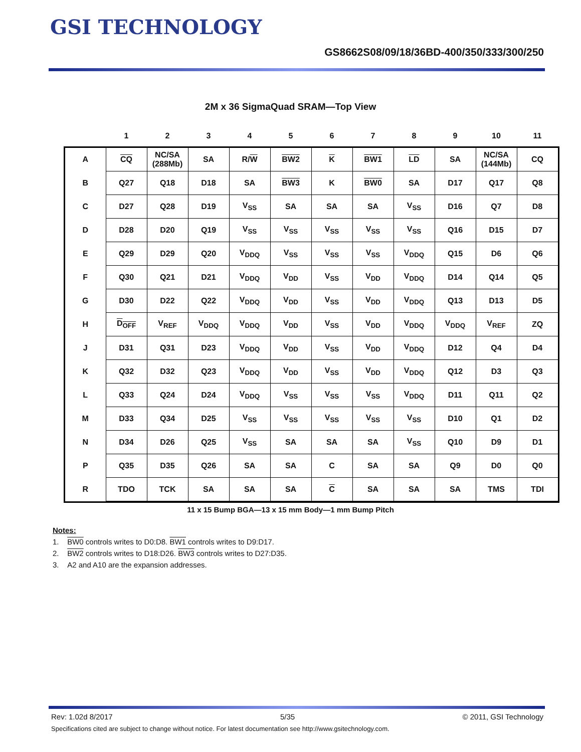GSI TECHNOLOGY
GS8662S08/09/18/36BD-400/350/333/300/250
2M x 36 SigmaQuad SRAM—Top View
| | 1 | 2 | 3 | 4 | 5 | 6 | 7 | 8 | 9 | 10 | 11 |
| --- | --- | --- | --- | --- | --- | --- | --- | --- | --- | --- | --- |
| A | CQ | NC/SA (288Mb) | SA | R/ W | BW2 | K | BW1 | LD | SA | NC/SA (144Mb) | CQ |
| B | Q27 | Q18 | D18 | SA | BW3 | K | BW0 | SA | D17 | Q17 | Q8 |
| C | D27 | Q28 | D19 | V<sub>SS</sub> | SA | SA | SA | V<sub>SS</sub> | D16 | Q7 | D8 |
| D | D28 | D20 | Q19 | V<sub>SS</sub> | V<sub>SS</sub> | V<sub>SS</sub> | V<sub>SS</sub> | V<sub>SS</sub> | Q16 | D15 | D7 |
| E | Q29 | D29 | Q20 | V<sub>DDQ</sub> | V<sub>SS</sub> | V<sub>SS</sub> | V<sub>SS</sub> | V<sub>DDQ</sub> | Q15 | D6 | Q6 |
| F | Q30 | Q21 | D21 | V<sub>DDQ</sub> | V<sub>DD</sub> | V<sub>SS</sub> | V<sub>DD</sub> | V<sub>DDQ</sub> | D14 | Q14 | Q5 |
| G | D30 | D22 | Q22 | V<sub>DDQ</sub> | V<sub>DD</sub> | V<sub>SS</sub> | V<sub>DD</sub> | V<sub>DDQ</sub> | Q13 | D13 | D5 |
| H | D<sub>OFF</sub> | V<sub>REF</sub> | V<sub>DDQ</sub> | V<sub>DDQ</sub> | V<sub>DD</sub> | V<sub>SS</sub> | V<sub>DD</sub> | V<sub>DDQ</sub> | V<sub>DDQ</sub> | V<sub>REF</sub> | ZQ |
| J | D31 | Q31 | D23 | V<sub>DDQ</sub> | V<sub>DD</sub> | V<sub>SS</sub> | V<sub>DD</sub> | V<sub>DDQ</sub> | D12 | Q4 | D4 |
| K | Q32 | D32 | Q23 | V<sub>DDQ</sub> | V<sub>DD</sub> | V<sub>SS</sub> | V<sub>DD</sub> | V<sub>DDQ</sub> | Q12 | D3 | Q3 |
| L | Q33 | Q24 | D24 | V<sub>DDQ</sub> | V<sub>SS</sub> | V<sub>SS</sub> | V<sub>SS</sub> | V<sub>DDQ</sub> | D11 | Q11 | Q2 |
| M | D33 | Q34 | D25 | V<sub>SS</sub> | V<sub>SS</sub> | V<sub>SS</sub> | V<sub>SS</sub> | V<sub>SS</sub> | D10 | Q1 | D2 |
| N | D34 | D26 | Q25 | V<sub>SS</sub> | SA | SA | SA | V<sub>SS</sub> | Q10 | D9 | D1 |
| P | Q35 | D35 | Q26 | SA | SA | C | SA | SA | Q9 | D0 | Q0 |
| R | TDO | TCK | SA | SA | SA | C | SA | SA | SA | TMS | TDI |
11 x 15 Bump BGA—13 x 15 mm Body—1 mm Bump Pitch
Notes:
1. BW0 controls writes to D0:D8. BW1 controls writes to D9:D17.
2. BW2 controls writes to D18:D26. BW3 controls writes to D27:D35.
3. A2 and A10 are the expansion addresses.
Rev: 1.02d 8/2017 5/35 © 2011, GSI Technology
Specifications cited are subject to change without notice. For latest documentation see http://www.gsitechnology.com.